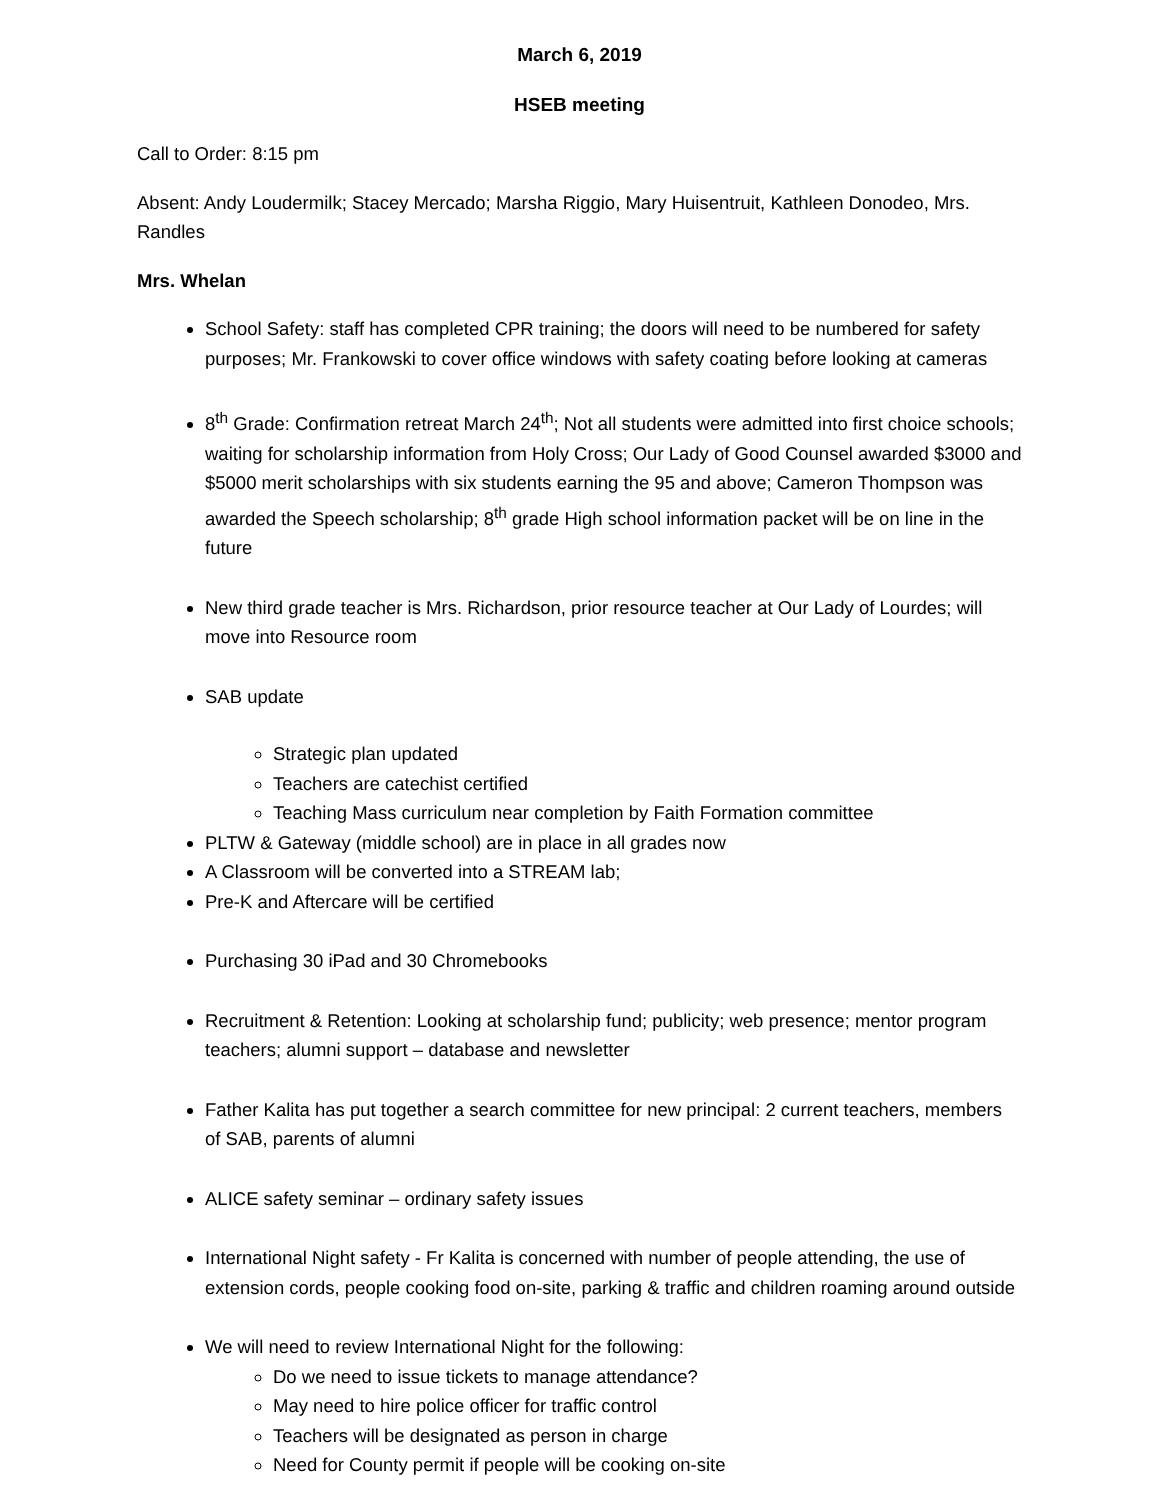March 6, 2019
HSEB meeting
Call to Order: 8:15 pm
Absent: Andy Loudermilk; Stacey Mercado; Marsha Riggio, Mary Huisentruit, Kathleen Donodeo, Mrs. Randles
Mrs. Whelan
School Safety: staff has completed CPR training; the doors will need to be numbered for safety purposes; Mr. Frankowski to cover office windows with safety coating before looking at cameras
8<sup>th</sup> Grade: Confirmation retreat March 24<sup>th</sup>; Not all students were admitted into first choice schools; waiting for scholarship information from Holy Cross; Our Lady of Good Counsel awarded $3000 and $5000 merit scholarships with six students earning the 95 and above; Cameron Thompson was awarded the Speech scholarship; 8<sup>th</sup> grade High school information packet will be on line in the future
New third grade teacher is Mrs. Richardson, prior resource teacher at Our Lady of Lourdes; will move into Resource room
SAB update
Strategic plan updated
Teachers are catechist certified
Teaching Mass curriculum near completion by Faith Formation committee
PLTW & Gateway (middle school) are in place in all grades now
A Classroom will be converted into a STREAM lab;
Pre-K and Aftercare will be certified
Purchasing 30 iPad and 30 Chromebooks
Recruitment & Retention: Looking at scholarship fund; publicity; web presence; mentor program teachers; alumni support – database and newsletter
Father Kalita has put together a search committee for new principal: 2 current teachers, members of SAB, parents of alumni
ALICE safety seminar – ordinary safety issues
International Night safety - Fr Kalita is concerned with number of people attending, the use of extension cords, people cooking food on-site, parking & traffic and children roaming around outside
We will need to review International Night for the following:
Do we need to issue tickets to manage attendance?
May need to hire police officer for traffic control
Teachers will be designated as person in charge
Need for County permit if people will be cooking on-site